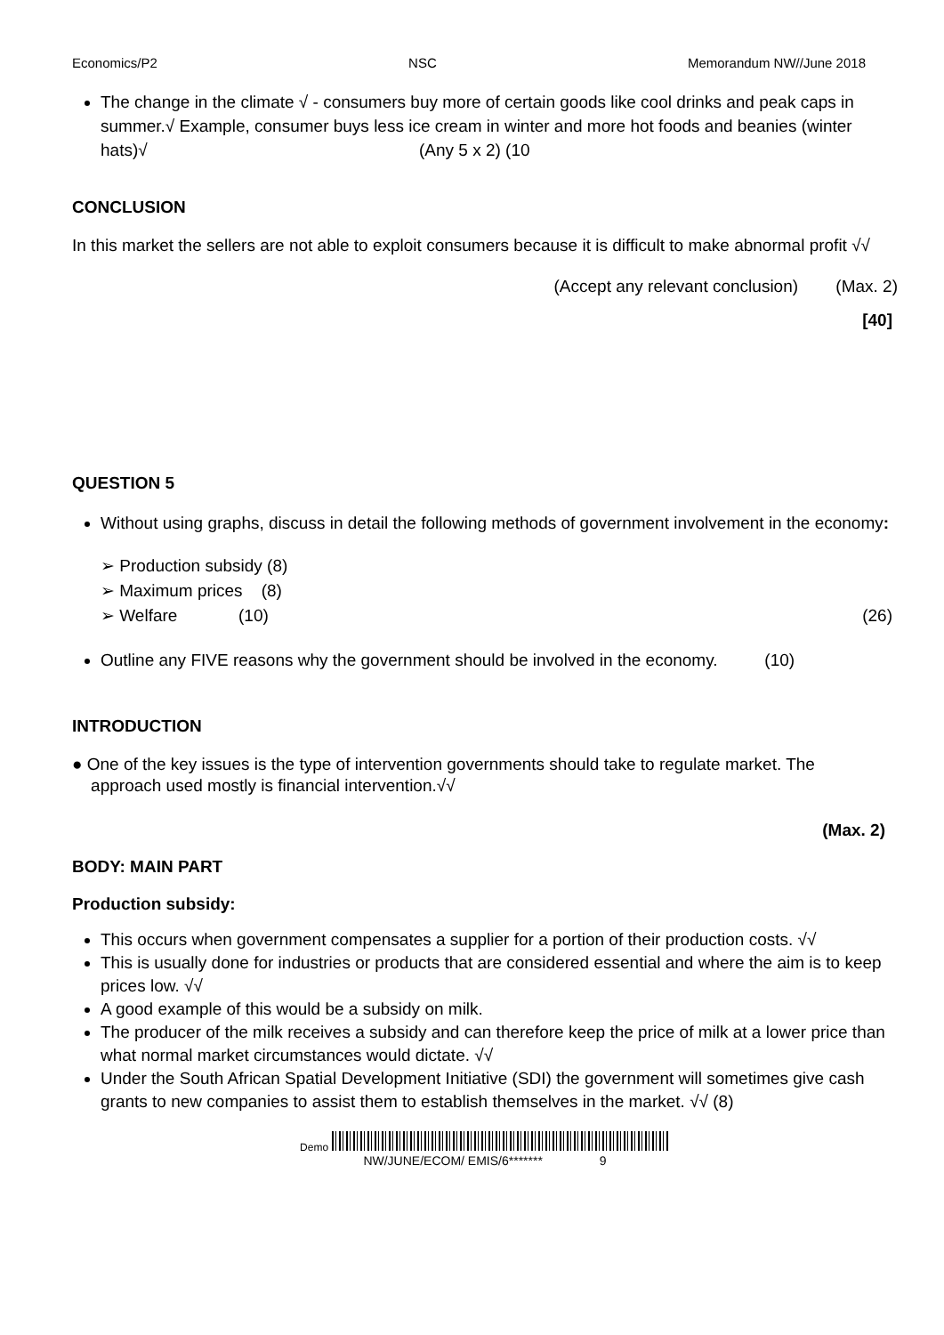Economics/P2 NSC Memorandum NW//June 2018
The change in the climate √ - consumers buy more of certain goods like cool drinks and peak caps in summer.√ Example, consumer buys less ice cream in winter and more hot foods and beanies (winter hats)√ (Any 5 x 2) (10
CONCLUSION
In this market the sellers are not able to exploit consumers because it is difficult to make abnormal profit √√
(Accept any relevant conclusion) (Max. 2)
[40]
QUESTION 5
Without using graphs, discuss in detail the following methods of government involvement in the economy:
➢ Production subsidy (8)
➢ Maximum prices (8)
➢ Welfare (10) (26)
Outline any FIVE reasons why the government should be involved in the economy. (10)
INTRODUCTION
● One of the key issues is the type of intervention governments should take to regulate market. The
approach used mostly is financial intervention.√√
(Max. 2)
BODY: MAIN PART
Production subsidy:
This occurs when government compensates a supplier for a portion of their production costs. √√
This is usually done for industries or products that are considered essential and where the aim is to keep prices low. √√
A good example of this would be a subsidy on milk.
The producer of the milk receives a subsidy and can therefore keep the price of milk at a lower price than what normal market circumstances would dictate. √√
Under the South African Spatial Development Initiative (SDI) the government will sometimes give cash grants to new companies to assist them to establish themselves in the market. √√ (8)
Demo
NW/JUNE/ECOM/ EMIS/6******* 9